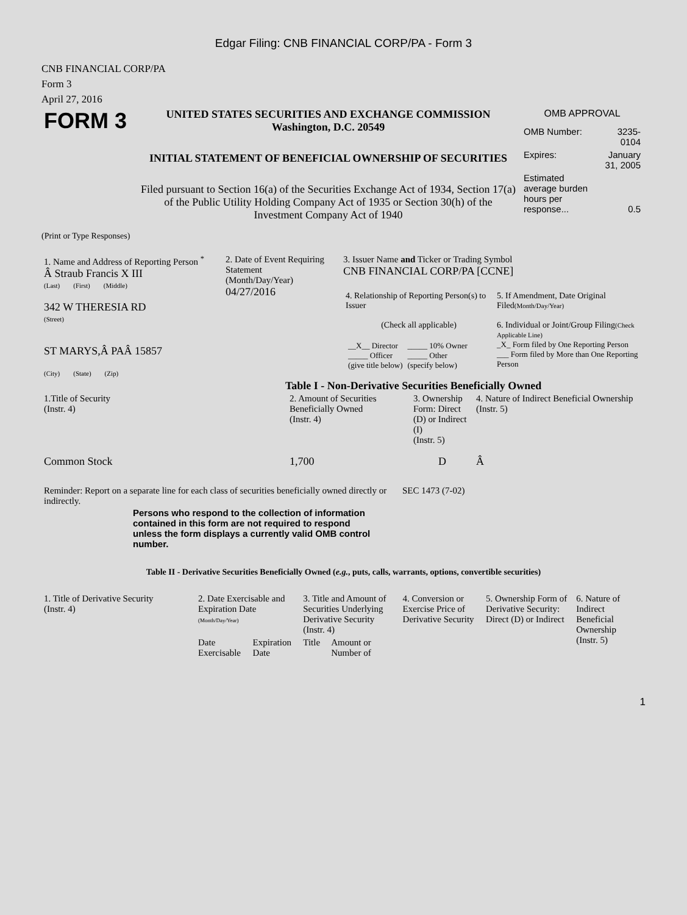Edgar Filing: CNB FINANCIAL CORP/PA - Form 3
CNB FINANCIAL CORP/PA
Form 3
April 27, 2016
| FORM 3 | UNITED STATES SECURITIES AND EXCHANGE COMMISSION Washington, D.C. 20549 INITIAL STATEMENT OF BENEFICIAL OWNERSHIP OF SECURITIES Filed pursuant to Section 16(a) of the Securities Exchange Act of 1934, Section 17(a) of the Public Utility Holding Company Act of 1935 or Section 30(h) of the Investment Company Act of 1940 | OMB APPROVAL / OMB Number: / 3235-0104 / / Expires: / January 31, 2005 / / Estimated average burden hours per response... / 0.5 / |
(Print or Type Responses)
| 1. Name and Address of Reporting Person <sup>*</sup> Â Straub Francis X III (Last) (First) (Middle) 342 W THERESIA RD (Street) ST MARYS,Â PAÂ 15857 (City) (State) (Zip) | 2. Date of Event Requiring Statement (Month/Day/Year) 04/27/2016 | 3. Issuer Name and Ticker or Trading Symbol CNB FINANCIAL CORP/PA [CCNE] / 4. Relationship of Reporting Person(s) to Issuer (Check all applicable) / __X__ Director _____ Officer (give title below) / _____ 10% Owner _____ Other (specify below) / / 5. If Amendment, Date Original Filed (Month/Day/Year) 6. Individual or Joint/Group Filing (Check Applicable Line) _X_ Form filed by One Reporting Person ___ Form filed by More than One Reporting Person / |
Table I - Non-Derivative Securities Beneficially Owned
| 1.Title of Security (Instr. 4) | 2. Amount of Securities Beneficially Owned (Instr. 4) | 3. Ownership Form: Direct (D) or Indirect (I) (Instr. 5) | 4. Nature of Indirect Beneficial Ownership (Instr. 5) |
| --- | --- | --- | --- |
| Common Stock | 1,700 | D | Â |
| Reminder: Report on a separate line for each class of securities beneficially owned directly or indirectly. | SEC 1473 (7-02) |
Persons who respond to the collection of information contained in this form are not required to respond unless the form displays a currently valid OMB control number.
Table II - Derivative Securities Beneficially Owned (e.g., puts, calls, warrants, options, convertible securities)
| 1. Title of Derivative Security (Instr. 4) | 2. Date Exercisable and Expiration Date (Month/Day/Year) | | 3. Title and Amount of Securities Underlying Derivative Security (Instr. 4) | | 4. Conversion or Exercise Price of Derivative Security | 5. Ownership Form of Derivative Security: Direct (D) or Indirect | 6. Nature of Indirect Beneficial Ownership (Instr. 5) |
| --- | --- | --- | --- | --- | --- | --- | --- |
| | Date Exercisable | Expiration Date | Title | Amount or Number of | | | |
1